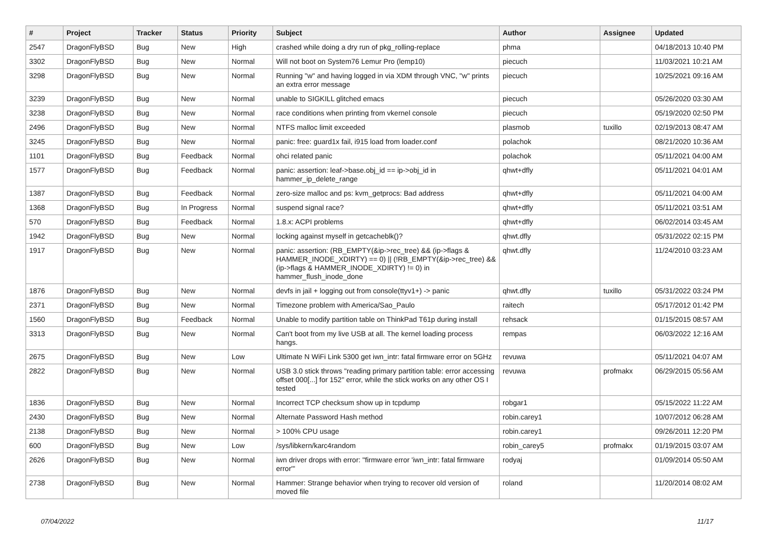| # | Project | Tracker | Status | Priority | Subject | Author | Assignee | Updated |
| --- | --- | --- | --- | --- | --- | --- | --- | --- |
| 2547 | DragonFlyBSD | Bug | New | High | crashed while doing a dry run of pkg_rolling-replace | phma | | 04/18/2013 10:40 PM |
| 3302 | DragonFlyBSD | Bug | New | Normal | Will not boot on System76 Lemur Pro (lemp10) | piecuch | | 11/03/2021 10:21 AM |
| 3298 | DragonFlyBSD | Bug | New | Normal | Running "w" and having logged in via XDM through VNC, "w" prints an extra error message | piecuch | | 10/25/2021 09:16 AM |
| 3239 | DragonFlyBSD | Bug | New | Normal | unable to SIGKILL glitched emacs | piecuch | | 05/26/2020 03:30 AM |
| 3238 | DragonFlyBSD | Bug | New | Normal | race conditions when printing from vkernel console | piecuch | | 05/19/2020 02:50 PM |
| 2496 | DragonFlyBSD | Bug | New | Normal | NTFS malloc limit exceeded | plasmob | tuxillo | 02/19/2013 08:47 AM |
| 3245 | DragonFlyBSD | Bug | New | Normal | panic: free: guard1x fail, i915 load from loader.conf | polachok | | 08/21/2020 10:36 AM |
| 1101 | DragonFlyBSD | Bug | Feedback | Normal | ohci related panic | polachok | | 05/11/2021 04:00 AM |
| 1577 | DragonFlyBSD | Bug | Feedback | Normal | panic: assertion: leaf->base.obj_id == ip->obj_id in hammer_ip_delete_range | qhwt+dfly | | 05/11/2021 04:01 AM |
| 1387 | DragonFlyBSD | Bug | Feedback | Normal | zero-size malloc and ps: kvm_getprocs: Bad address | qhwt+dfly | | 05/11/2021 04:00 AM |
| 1368 | DragonFlyBSD | Bug | In Progress | Normal | suspend signal race? | qhwt+dfly | | 05/11/2021 03:51 AM |
| 570 | DragonFlyBSD | Bug | Feedback | Normal | 1.8.x: ACPI problems | qhwt+dfly | | 06/02/2014 03:45 AM |
| 1942 | DragonFlyBSD | Bug | New | Normal | locking against myself in getcacheblk()? | qhwt.dfly | | 05/31/2022 02:15 PM |
| 1917 | DragonFlyBSD | Bug | New | Normal | panic: assertion: (RB_EMPTY(&ip->rec_tree) && (ip->flags & HAMMER_INODE_XDIRTY) == 0) // (!RB_EMPTY(&ip->rec_tree) && (ip->flags & HAMMER_INODE_XDIRTY) != 0) in hammer_flush_inode_done | qhwt.dfly | | 11/24/2010 03:23 AM |
| 1876 | DragonFlyBSD | Bug | New | Normal | devfs in jail + logging out from console(ttyv1+) -> panic | qhwt.dfly | tuxillo | 05/31/2022 03:24 PM |
| 2371 | DragonFlyBSD | Bug | New | Normal | Timezone problem with America/Sao_Paulo | raitech | | 05/17/2012 01:42 PM |
| 1560 | DragonFlyBSD | Bug | Feedback | Normal | Unable to modify partition table on ThinkPad T61p during install | rehsack | | 01/15/2015 08:57 AM |
| 3313 | DragonFlyBSD | Bug | New | Normal | Can't boot from my live USB at all. The kernel loading process hangs. | rempas | | 06/03/2022 12:16 AM |
| 2675 | DragonFlyBSD | Bug | New | Low | Ultimate N WiFi Link 5300 get iwn_intr: fatal firmware error on 5GHz | revuwa | | 05/11/2021 04:07 AM |
| 2822 | DragonFlyBSD | Bug | New | Normal | USB 3.0 stick throws "reading primary partition table: error accessing offset 000[...] for 152" error, while the stick works on any other OS I tested | revuwa | profmakx | 06/29/2015 05:56 AM |
| 1836 | DragonFlyBSD | Bug | New | Normal | Incorrect TCP checksum show up in tcpdump | robgar1 | | 05/15/2022 11:22 AM |
| 2430 | DragonFlyBSD | Bug | New | Normal | Alternate Password Hash method | robin.carey1 | | 10/07/2012 06:28 AM |
| 2138 | DragonFlyBSD | Bug | New | Normal | > 100% CPU usage | robin.carey1 | | 09/26/2011 12:20 PM |
| 600 | DragonFlyBSD | Bug | New | Low | /sys/libkern/karc4random | robin_carey5 | profmakx | 01/19/2015 03:07 AM |
| 2626 | DragonFlyBSD | Bug | New | Normal | iwn driver drops with error: "firmware error 'iwn_intr: fatal firmware error'" | rodyaj | | 01/09/2014 05:50 AM |
| 2738 | DragonFlyBSD | Bug | New | Normal | Hammer: Strange behavior when trying to recover old version of moved file | roland | | 11/20/2014 08:02 AM |
07/04/2022 11/17